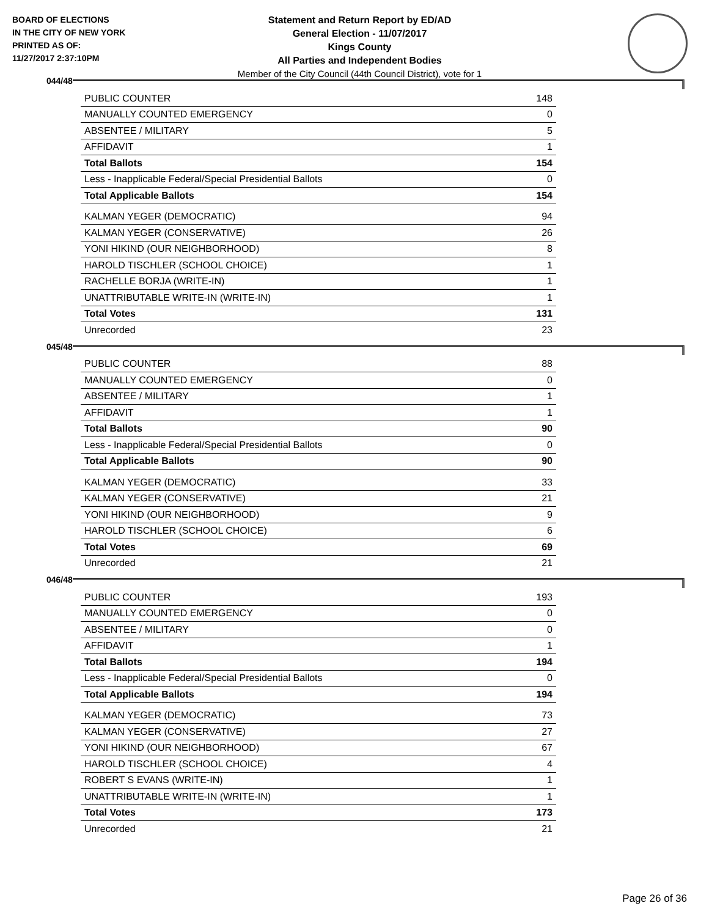BOARD OF ELECTIONS
IN THE CITY OF NEW YORK
PRINTED AS OF:
11/27/2017 2:37:10PM
Statement and Return Report by ED/AD
General Election - 11/07/2017
Kings County
All Parties and Independent Bodies
Member of the City Council (44th Council District), vote for 1
044/48
| PUBLIC COUNTER | 148 |
| MANUALLY COUNTED EMERGENCY | 0 |
| ABSENTEE / MILITARY | 5 |
| AFFIDAVIT | 1 |
| Total Ballots | 154 |
| Less - Inapplicable Federal/Special Presidential Ballots | 0 |
| Total Applicable Ballots | 154 |
| KALMAN YEGER (DEMOCRATIC) | 94 |
| KALMAN YEGER (CONSERVATIVE) | 26 |
| YONI HIKIND (OUR NEIGHBORHOOD) | 8 |
| HAROLD TISCHLER (SCHOOL CHOICE) | 1 |
| RACHELLE BORJA (WRITE-IN) | 1 |
| UNATTRIBUTABLE WRITE-IN (WRITE-IN) | 1 |
| Total Votes | 131 |
| Unrecorded | 23 |
045/48
| PUBLIC COUNTER | 88 |
| MANUALLY COUNTED EMERGENCY | 0 |
| ABSENTEE / MILITARY | 1 |
| AFFIDAVIT | 1 |
| Total Ballots | 90 |
| Less - Inapplicable Federal/Special Presidential Ballots | 0 |
| Total Applicable Ballots | 90 |
| KALMAN YEGER (DEMOCRATIC) | 33 |
| KALMAN YEGER (CONSERVATIVE) | 21 |
| YONI HIKIND (OUR NEIGHBORHOOD) | 9 |
| HAROLD TISCHLER (SCHOOL CHOICE) | 6 |
| Total Votes | 69 |
| Unrecorded | 21 |
046/48
| PUBLIC COUNTER | 193 |
| MANUALLY COUNTED EMERGENCY | 0 |
| ABSENTEE / MILITARY | 0 |
| AFFIDAVIT | 1 |
| Total Ballots | 194 |
| Less - Inapplicable Federal/Special Presidential Ballots | 0 |
| Total Applicable Ballots | 194 |
| KALMAN YEGER (DEMOCRATIC) | 73 |
| KALMAN YEGER (CONSERVATIVE) | 27 |
| YONI HIKIND (OUR NEIGHBORHOOD) | 67 |
| HAROLD TISCHLER (SCHOOL CHOICE) | 4 |
| ROBERT S EVANS (WRITE-IN) | 1 |
| UNATTRIBUTABLE WRITE-IN (WRITE-IN) | 1 |
| Total Votes | 173 |
| Unrecorded | 21 |
Page 26 of 36